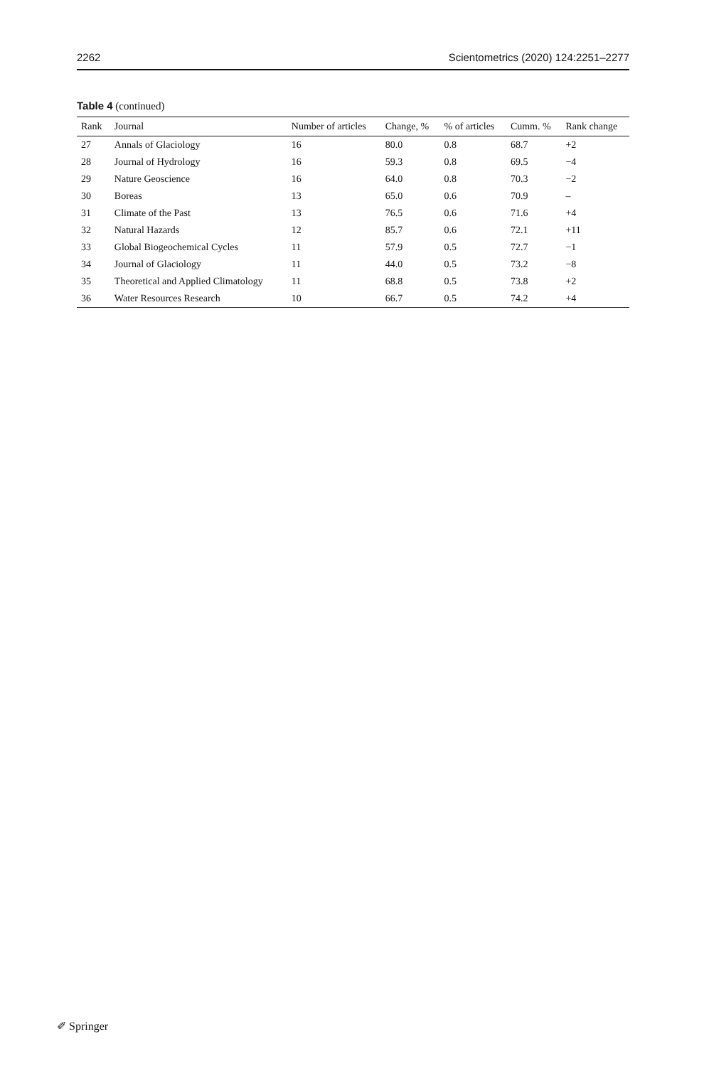2262 Scientometrics (2020) 124:2251–2277
Table 4 (continued)
| Rank | Journal | Number of articles | Change, % | % of articles | Cumm. % | Rank change |
| --- | --- | --- | --- | --- | --- | --- |
| 27 | Annals of Glaciology | 16 | 80.0 | 0.8 | 68.7 | +2 |
| 28 | Journal of Hydrology | 16 | 59.3 | 0.8 | 69.5 | −4 |
| 29 | Nature Geoscience | 16 | 64.0 | 0.8 | 70.3 | −2 |
| 30 | Boreas | 13 | 65.0 | 0.6 | 70.9 | – |
| 31 | Climate of the Past | 13 | 76.5 | 0.6 | 71.6 | +4 |
| 32 | Natural Hazards | 12 | 85.7 | 0.6 | 72.1 | +11 |
| 33 | Global Biogeochemical Cycles | 11 | 57.9 | 0.5 | 72.7 | −1 |
| 34 | Journal of Glaciology | 11 | 44.0 | 0.5 | 73.2 | −8 |
| 35 | Theoretical and Applied Climatology | 11 | 68.8 | 0.5 | 73.8 | +2 |
| 36 | Water Resources Research | 10 | 66.7 | 0.5 | 74.2 | +4 |
✐ Springer